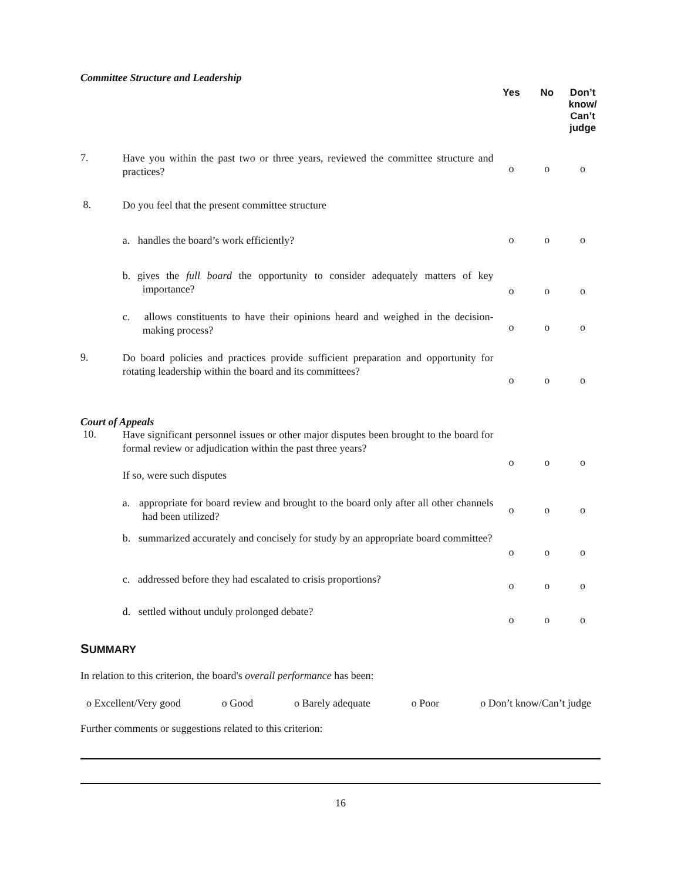| Committee Structure and Leadership | | Yes | No | Don’t know/ Can’t judge |
| 7. | Have you within the past two or three years, reviewed the committee structure and practices? | o | o | o |
| 8. | Do you feel that the present committee structure | | | |
| | a. handles the board’s work efficiently? | o | o | o |
| | b. gives the full board the opportunity to consider adequately matters of key importance? | o | o | o |
| | c. allows constituents to have their opinions heard and weighed in the decision-making process? | o | o | o |
| 9. | Do board policies and practices provide sufficient preparation and opportunity for rotating leadership within the board and its committees? | o | o | o |
| Court of Appeals | | | | |
| 10. | Have significant personnel issues or other major disputes been brought to the board for formal review or adjudication within the past three years? If so, were such disputes | o | o | o |
| | a. appropriate for board review and brought to the board only after all other channels had been utilized? | o | o | o |
| | b. summarized accurately and concisely for study by an appropriate board committee? | o | o | o |
| | c. addressed before they had escalated to crisis proportions? | o | o | o |
| | d. settled without unduly prolonged debate? | o | o | o |
SUMMARY
In relation to this criterion, the board's overall performance has been:
o Excellent/Very good o Good o Barely adequate o Poor o Don’t know/Can’t judge
Further comments or suggestions related to this criterion:
16